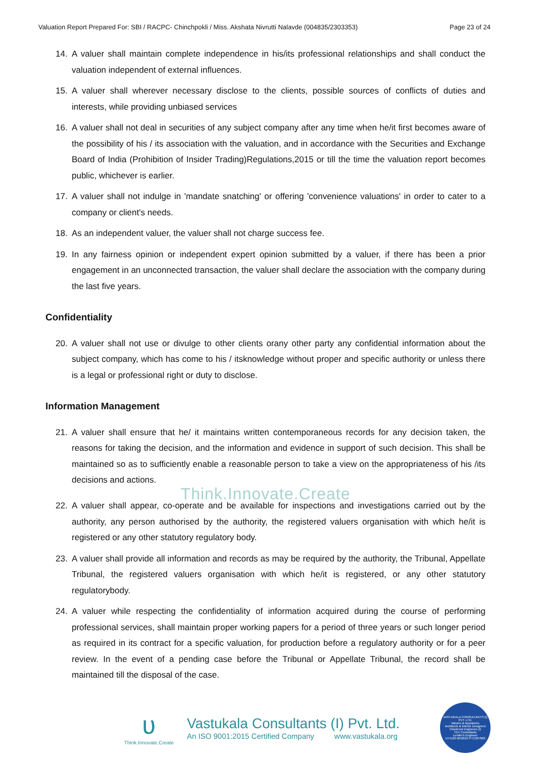Valuation Report Prepared For: SBI / RACPC- Chinchpokli / Miss. Akshata Nivrutti Nalavde (004835/2303353) Page 23 of 24
14. A valuer shall maintain complete independence in his/its professional relationships and shall conduct the valuation independent of external influences.
15. A valuer shall wherever necessary disclose to the clients, possible sources of conflicts of duties and interests, while providing unbiased services
16. A valuer shall not deal in securities of any subject company after any time when he/it first becomes aware of the possibility of his / its association with the valuation, and in accordance with the Securities and Exchange Board of India (Prohibition of Insider Trading)Regulations,2015 or till the time the valuation report becomes public, whichever is earlier.
17. A valuer shall not indulge in 'mandate snatching' or offering 'convenience valuations' in order to cater to a company or client's needs.
18. As an independent valuer, the valuer shall not charge success fee.
19. In any fairness opinion or independent expert opinion submitted by a valuer, if there has been a prior engagement in an unconnected transaction, the valuer shall declare the association with the company during the last five years.
Confidentiality
20. A valuer shall not use or divulge to other clients orany other party any confidential information about the subject company, which has come to his / itsknowledge without proper and specific authority or unless there is a legal or professional right or duty to disclose.
Information Management
21. A valuer shall ensure that he/ it maintains written contemporaneous records for any decision taken, the reasons for taking the decision, and the information and evidence in support of such decision. This shall be maintained so as to sufficiently enable a reasonable person to take a view on the appropriateness of his /its decisions and actions.
Think.Innovate.Create
22. A valuer shall appear, co-operate and be available for inspections and investigations carried out by the authority, any person authorised by the authority, the registered valuers organisation with which he/it is registered or any other statutory regulatory body.
23. A valuer shall provide all information and records as may be required by the authority, the Tribunal, Appellate Tribunal, the registered valuers organisation with which he/it is registered, or any other statutory regulatorybody.
24. A valuer while respecting the confidentiality of information acquired during the course of performing professional services, shall maintain proper working papers for a period of three years or such longer period as required in its contract for a specific valuation, for production before a regulatory authority or for a peer review. In the event of a pending case before the Tribunal or Appellate Tribunal, the record shall be maintained till the disposal of the case.
ʋ
Think.Innovate.Create
Vastukala Consultants (I) Pvt. Ltd.
An ISO 9001:2015 Certified Company www.vastukala.org
VASTUKALA CONSULTANTS (I) PVT. LTD.
Valuers & Appraisers
Architects & Interior Designers
Chartered Engineers (I)
TEV Consultants
Lender's Engineer
U74120 MH2010 PTC207869